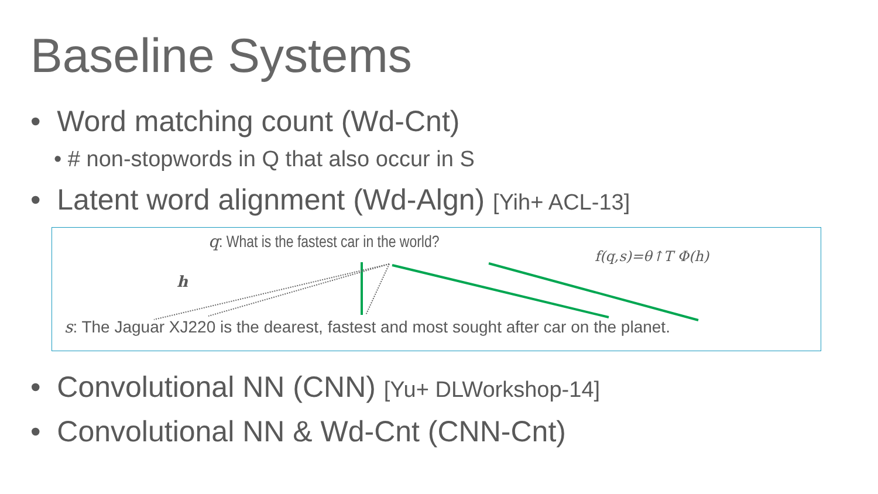Baseline Systems
• Word matching count (Wd-Cnt)
• # non-stopwords in Q that also occur in S
• Latent word alignment (Wd-Algn) [Yih+ ACL-13]
q: What is the fastest car in the world?
h
f(q,s)=θ↑T Φ(h)
s: The Jaguar XJ220 is the dearest, fastest and most sought after car on the planet.
• Convolutional NN (CNN) [Yu+ DLWorkshop-14]
• Convolutional NN & Wd-Cnt (CNN-Cnt)